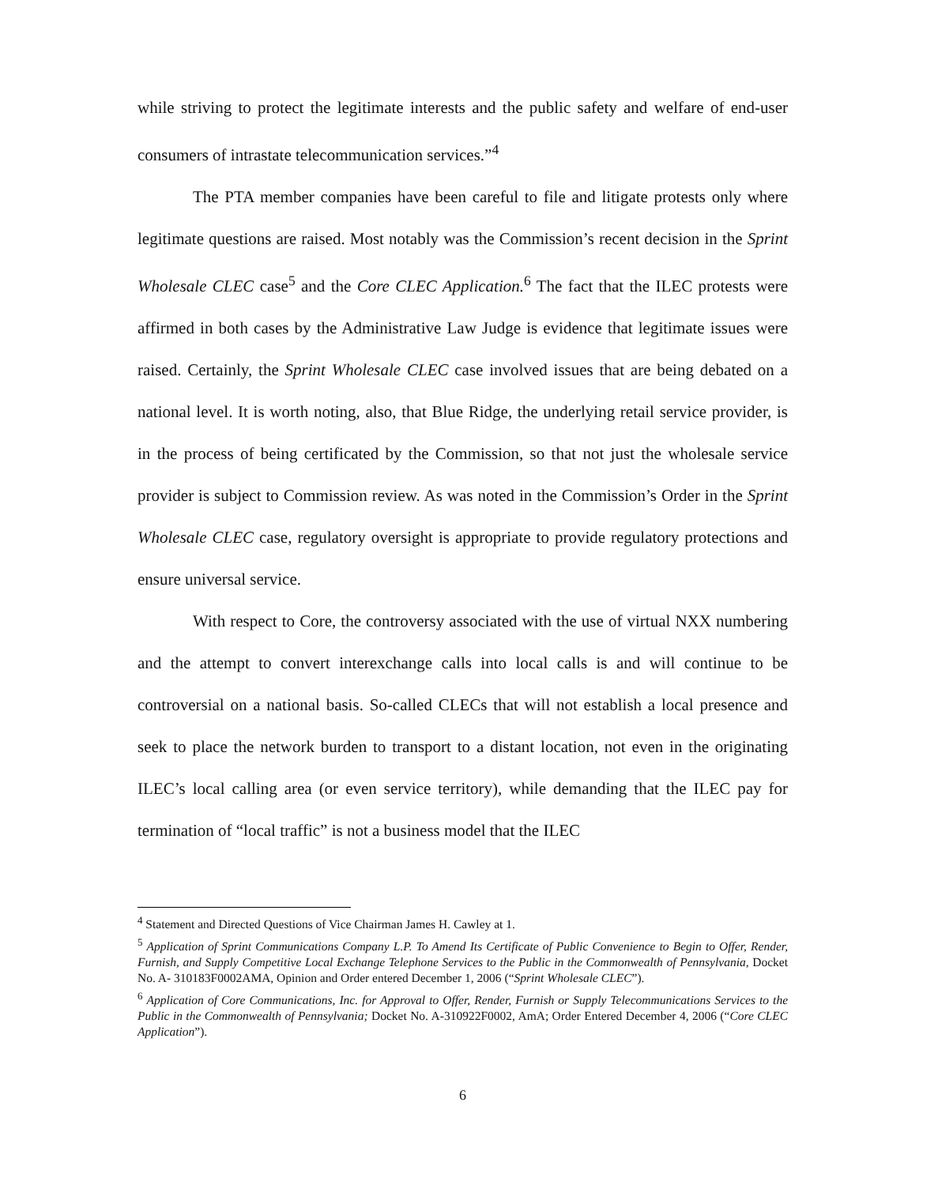while striving to protect the legitimate interests and the public safety and welfare of end-user consumers of intrastate telecommunication services.”<sup>4</sup>
The PTA member companies have been careful to file and litigate protests only where legitimate questions are raised. Most notably was the Commission’s recent decision in the Sprint Wholesale CLEC case<sup>5</sup> and the Core CLEC Application.<sup>6</sup> The fact that the ILEC protests were affirmed in both cases by the Administrative Law Judge is evidence that legitimate issues were raised. Certainly, the Sprint Wholesale CLEC case involved issues that are being debated on a national level. It is worth noting, also, that Blue Ridge, the underlying retail service provider, is in the process of being certificated by the Commission, so that not just the wholesale service provider is subject to Commission review. As was noted in the Commission’s Order in the Sprint Wholesale CLEC case, regulatory oversight is appropriate to provide regulatory protections and ensure universal service.
With respect to Core, the controversy associated with the use of virtual NXX numbering and the attempt to convert interexchange calls into local calls is and will continue to be controversial on a national basis. So-called CLECs that will not establish a local presence and seek to place the network burden to transport to a distant location, not even in the originating ILEC’s local calling area (or even service territory), while demanding that the ILEC pay for termination of “local traffic” is not a business model that the ILEC
<sup>4</sup> Statement and Directed Questions of Vice Chairman James H. Cawley at 1.
<sup>5</sup> Application of Sprint Communications Company L.P. To Amend Its Certificate of Public Convenience to Begin to Offer, Render, Furnish, and Supply Competitive Local Exchange Telephone Services to the Public in the Commonwealth of Pennsylvania, Docket No. A- 310183F0002AMA, Opinion and Order entered December 1, 2006 (“Sprint Wholesale CLEC”).
<sup>6</sup> Application of Core Communications, Inc. for Approval to Offer, Render, Furnish or Supply Telecommunications Services to the Public in the Commonwealth of Pennsylvania; Docket No. A-310922F0002, AmA; Order Entered December 4, 2006 (“Core CLEC Application”).
6